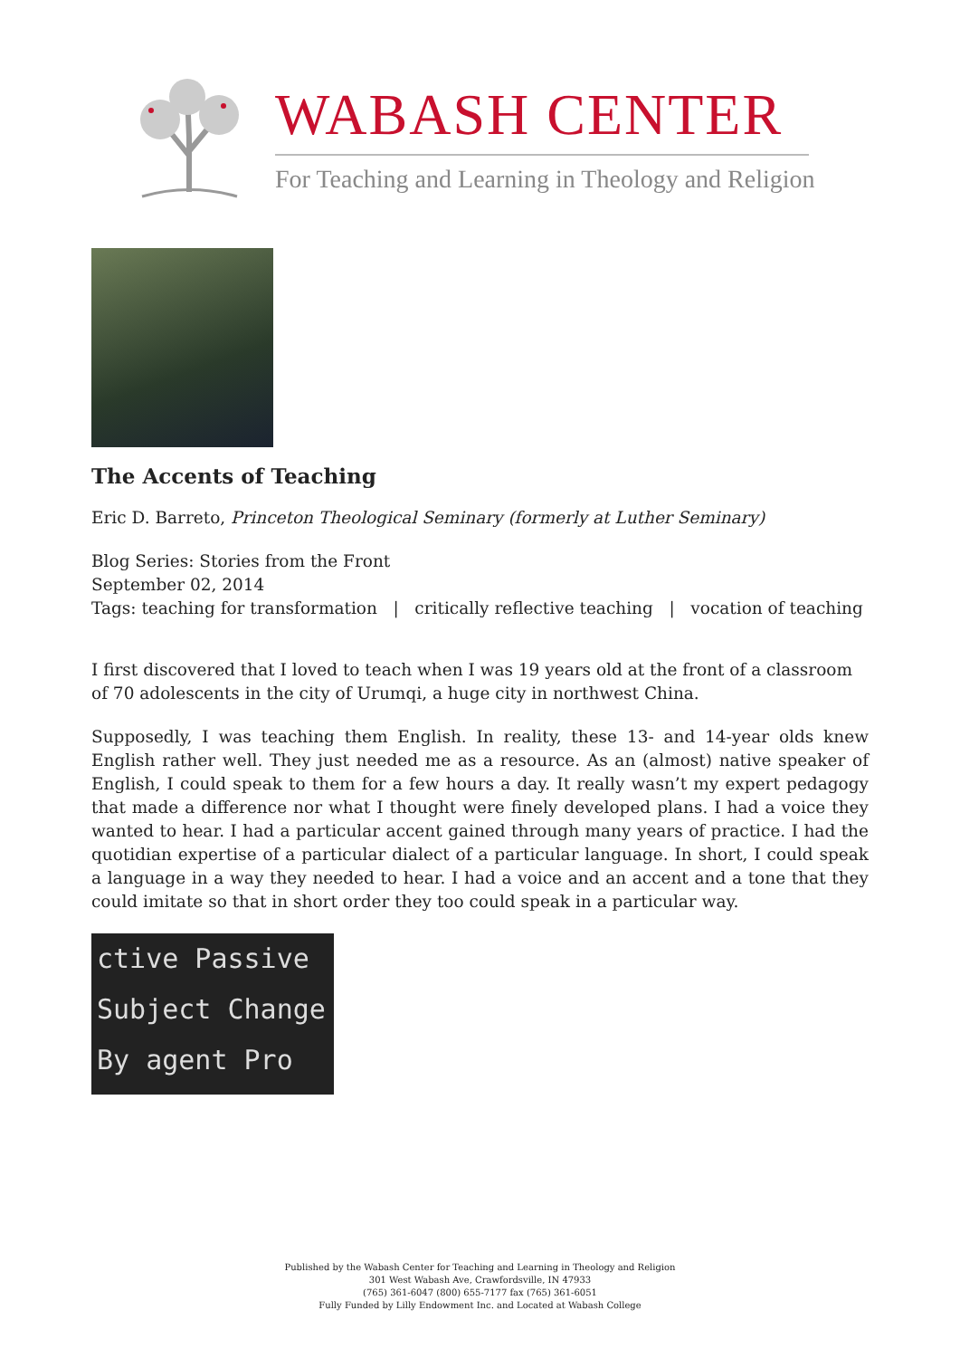WABASH CENTER
For Teaching and Learning in Theology and Religion
The Accents of Teaching
Eric D. Barreto, Princeton Theological Seminary (formerly at Luther Seminary)
Blog Series: Stories from the Front
September 02, 2014
Tags: teaching for transformation | critically reflective teaching | vocation of teaching
I first discovered that I loved to teach when I was 19 years old at the front of a classroom of 70 adolescents in the city of Urumqi, a huge city in northwest China.
Supposedly, I was teaching them English. In reality, these 13- and 14-year olds knew English rather well. They just needed me as a resource. As an (almost) native speaker of English, I could speak to them for a few hours a day. It really wasn’t my expert pedagogy that made a difference nor what I thought were finely developed plans. I had a voice they wanted to hear. I had a particular accent gained through many years of practice. I had the quotidian expertise of a particular dialect of a particular language. In short, I could speak a language in a way they needed to hear. I had a voice and an accent and a tone that they could imitate so that in short order they too could speak in a particular way.
ctive Passive
Subject Change
By agent Pro
Published by the Wabash Center for Teaching and Learning in Theology and Religion
301 West Wabash Ave, Crawfordsville, IN 47933
(765) 361-6047 (800) 655-7177 fax (765) 361-6051
Fully Funded by Lilly Endowment Inc. and Located at Wabash College